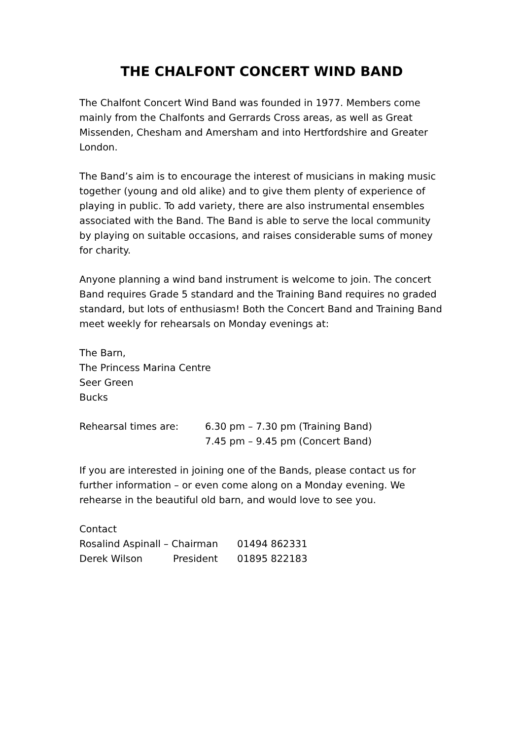THE CHALFONT CONCERT WIND BAND
The Chalfont Concert Wind Band was founded in 1977. Members come mainly from the Chalfonts and Gerrards Cross areas, as well as Great Missenden, Chesham and Amersham and into Hertfordshire and Greater London.
The Band’s aim is to encourage the interest of musicians in making music together (young and old alike) and to give them plenty of experience of playing in public. To add variety, there are also instrumental ensembles associated with the Band. The Band is able to serve the local community by playing on suitable occasions, and raises considerable sums of money for charity.
Anyone planning a wind band instrument is welcome to join. The concert Band requires Grade 5 standard and the Training Band requires no graded standard, but lots of enthusiasm! Both the Concert Band and Training Band meet weekly for rehearsals on Monday evenings at:
The Barn,
The Princess Marina Centre
Seer Green
Bucks
Rehearsal times are: 6.30 pm – 7.30 pm (Training Band)
7.45 pm – 9.45 pm (Concert Band)
If you are interested in joining one of the Bands, please contact us for further information – or even come along on a Monday evening. We rehearse in the beautiful old barn, and would love to see you.
Contact
Rosalind Aspinall – Chairman 01494 862331
Derek Wilson President 01895 822183